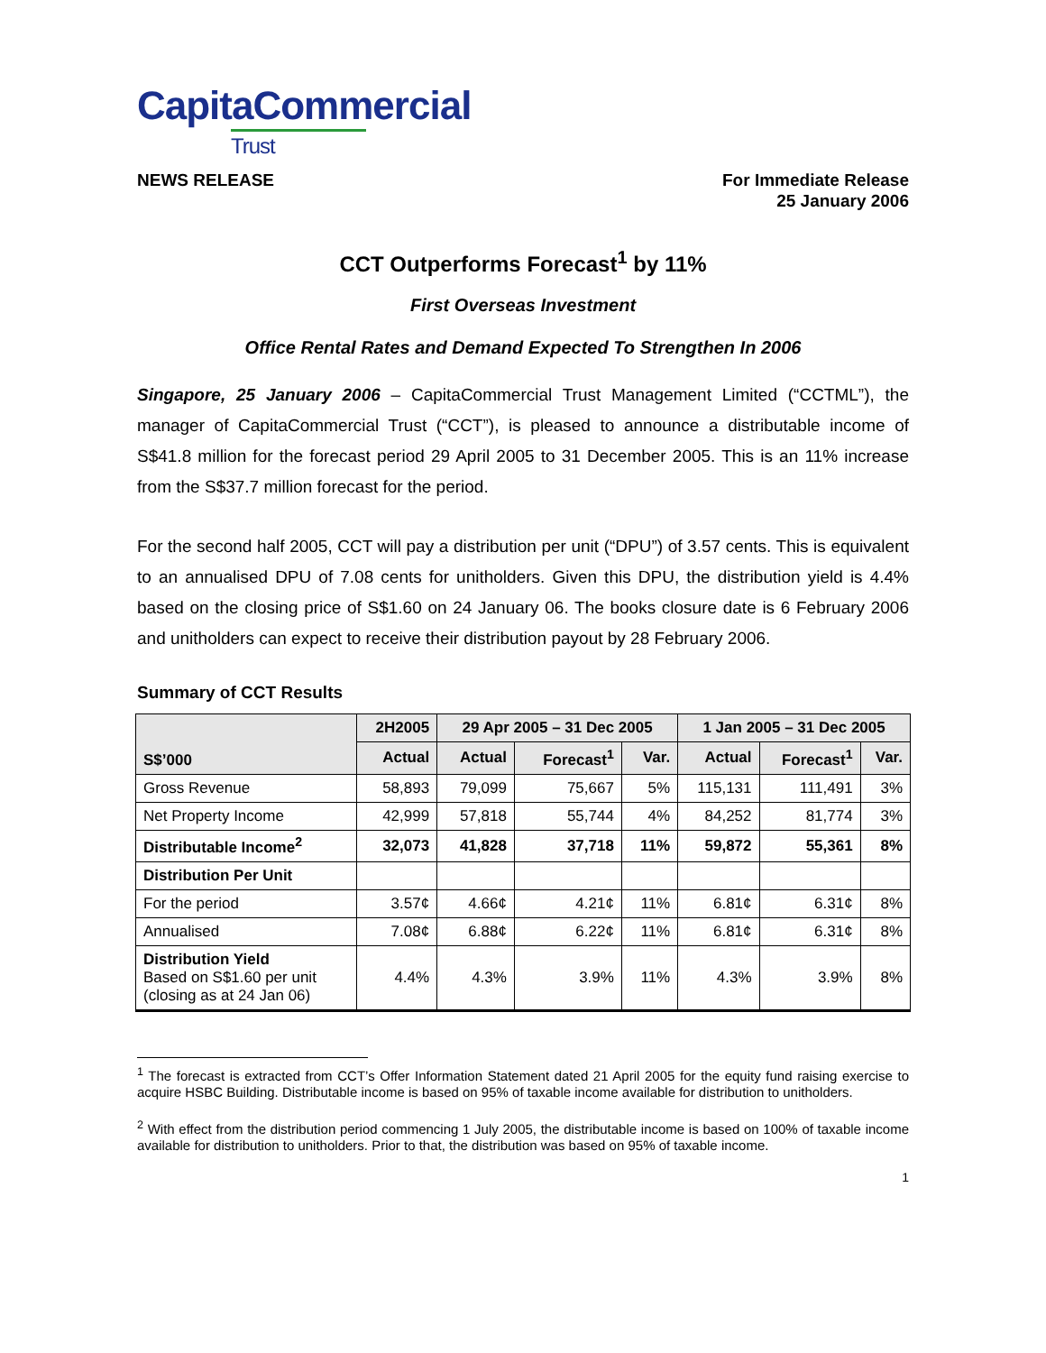CapitaCommercial
Trust
NEWS RELEASE For Immediate Release
25 January 2006
CCT Outperforms Forecast<sup>1</sup> by 11%
First Overseas Investment
Office Rental Rates and Demand Expected To Strengthen In 2006
Singapore, 25 January 2006 – CapitaCommercial Trust Management Limited (“CCTML”), the manager of CapitaCommercial Trust (“CCT”), is pleased to announce a distributable income of S$41.8 million for the forecast period 29 April 2005 to 31 December 2005. This is an 11% increase from the S$37.7 million forecast for the period.
For the second half 2005, CCT will pay a distribution per unit (“DPU”) of 3.57 cents. This is equivalent to an annualised DPU of 7.08 cents for unitholders. Given this DPU, the distribution yield is 4.4% based on the closing price of S$1.60 on 24 January 06. The books closure date is 6 February 2006 and unitholders can expect to receive their distribution payout by 28 February 2006.
Summary of CCT Results
| S$’000 | 2H2005 | 29 Apr 2005 – 31 Dec 2005 | | | 1 Jan 2005 – 31 Dec 2005 | | |
| --- | --- | --- | --- | --- | --- | --- | --- |
| | Actual | Actual | Forecast<sup>1</sup> | Var. | Actual | Forecast<sup>1</sup> | Var. |
| Gross Revenue | 58,893 | 79,099 | 75,667 | 5% | 115,131 | 111,491 | 3% |
| Net Property Income | 42,999 | 57,818 | 55,744 | 4% | 84,252 | 81,774 | 3% |
| Distributable Income<sup>2</sup> | 32,073 | 41,828 | 37,718 | 11% | 59,872 | 55,361 | 8% |
| Distribution Per Unit | | | | | | | |
| For the period | 3.57¢ | 4.66¢ | 4.21¢ | 11% | 6.81¢ | 6.31¢ | 8% |
| Annualised | 7.08¢ | 6.88¢ | 6.22¢ | 11% | 6.81¢ | 6.31¢ | 8% |
| Distribution Yield Based on S$1.60 per unit (closing as at 24 Jan 06) | 4.4% | 4.3% | 3.9% | 11% | 4.3% | 3.9% | 8% |
<sup>1</sup> The forecast is extracted from CCT’s Offer Information Statement dated 21 April 2005 for the equity fund raising exercise to acquire HSBC Building. Distributable income is based on 95% of taxable income available for distribution to unitholders.
<sup>2</sup> With effect from the distribution period commencing 1 July 2005, the distributable income is based on 100% of taxable income available for distribution to unitholders. Prior to that, the distribution was based on 95% of taxable income.
1